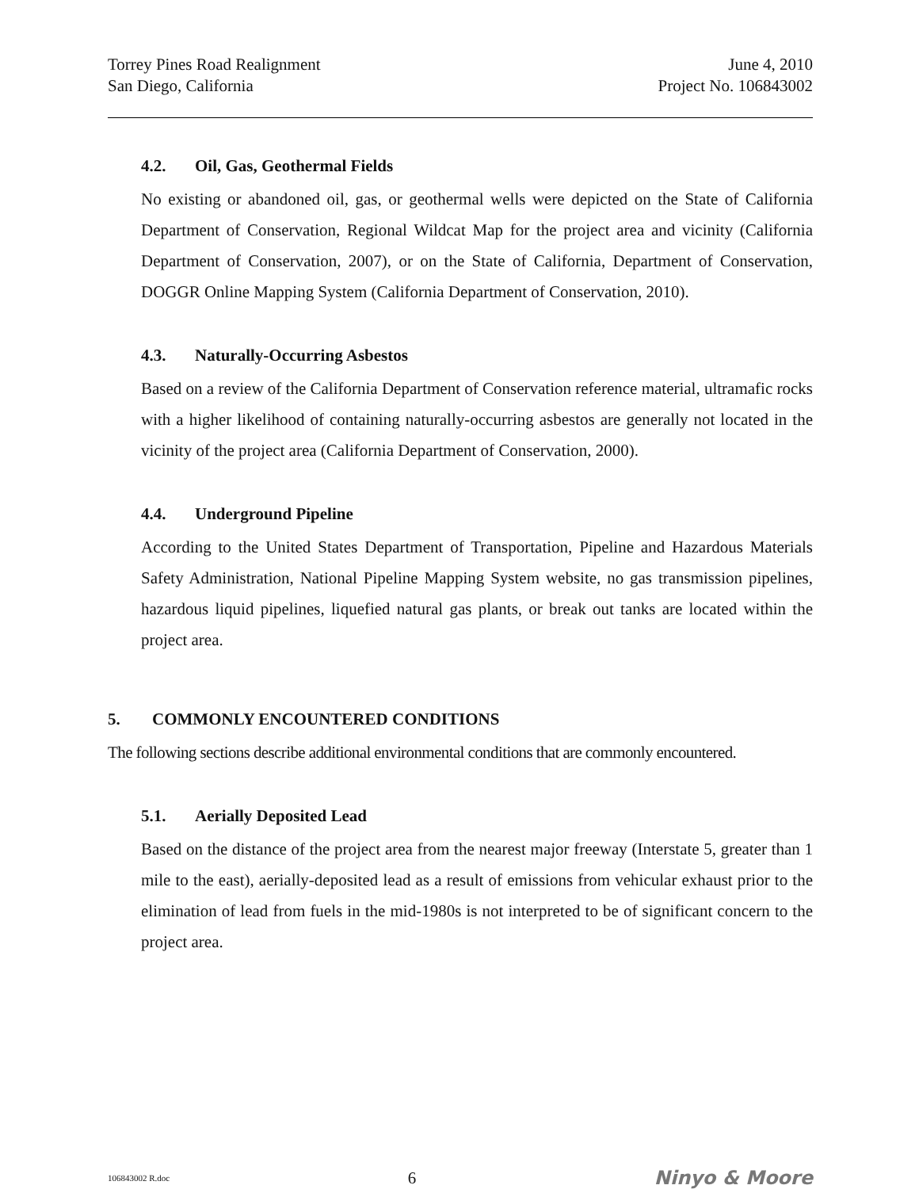Torrey Pines Road Realignment
San Diego, California
June 4, 2010
Project No. 106843002
4.2. Oil, Gas, Geothermal Fields
No existing or abandoned oil, gas, or geothermal wells were depicted on the State of California Department of Conservation, Regional Wildcat Map for the project area and vicinity (California Department of Conservation, 2007), or on the State of California, Department of Conservation, DOGGR Online Mapping System (California Department of Conservation, 2010).
4.3. Naturally-Occurring Asbestos
Based on a review of the California Department of Conservation reference material, ultramafic rocks with a higher likelihood of containing naturally-occurring asbestos are generally not located in the vicinity of the project area (California Department of Conservation, 2000).
4.4. Underground Pipeline
According to the United States Department of Transportation, Pipeline and Hazardous Materials Safety Administration, National Pipeline Mapping System website, no gas transmission pipelines, hazardous liquid pipelines, liquefied natural gas plants, or break out tanks are located within the project area.
5. COMMONLY ENCOUNTERED CONDITIONS
The following sections describe additional environmental conditions that are commonly encountered.
5.1. Aerially Deposited Lead
Based on the distance of the project area from the nearest major freeway (Interstate 5, greater than 1 mile to the east), aerially-deposited lead as a result of emissions from vehicular exhaust prior to the elimination of lead from fuels in the mid-1980s is not interpreted to be of significant concern to the project area.
106843002 R.doc 6 Ninyo & Moore